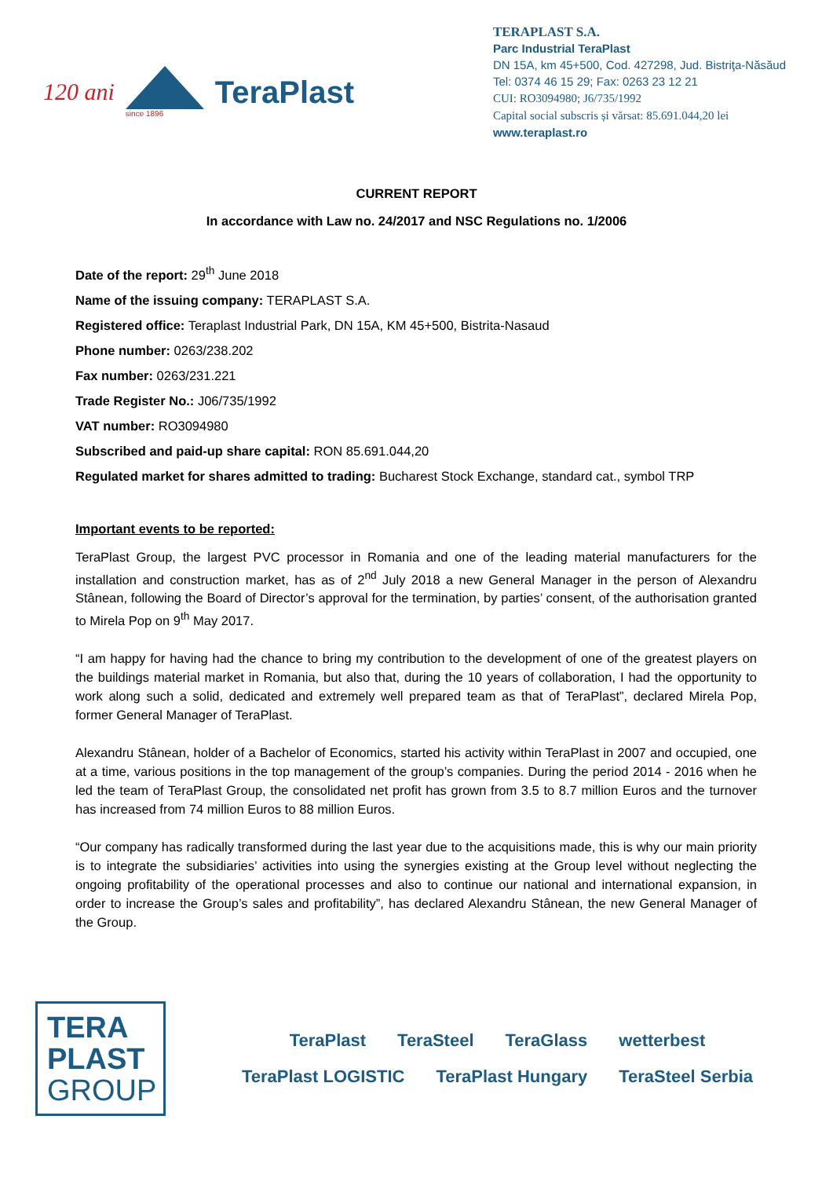120 ani
since 1896
TeraPlast
TERAPLAST S.A.
Parc Industrial TeraPlast
DN 15A, km 45+500, Cod. 427298, Jud. Bistriţa-Năsăud
Tel: 0374 46 15 29; Fax: 0263 23 12 21
CUI: RO3094980; J6/735/1992
Capital social subscris și vărsat: 85.691.044,20 lei
www.teraplast.ro
CURRENT REPORT
In accordance with Law no. 24/2017 and NSC Regulations no. 1/2006
Date of the report: 29<sup>th</sup> June 2018
Name of the issuing company: TERAPLAST S.A.
Registered office: Teraplast Industrial Park, DN 15A, KM 45+500, Bistrita-Nasaud
Phone number: 0263/238.202
Fax number: 0263/231.221
Trade Register No.: J06/735/1992
VAT number: RO3094980
Subscribed and paid-up share capital: RON 85.691.044,20
Regulated market for shares admitted to trading: Bucharest Stock Exchange, standard cat., symbol TRP
Important events to be reported:
TeraPlast Group, the largest PVC processor in Romania and one of the leading material manufacturers for the installation and construction market, has as of 2<sup>nd</sup> July 2018 a new General Manager in the person of Alexandru Stânean, following the Board of Director’s approval for the termination, by parties’ consent, of the authorisation granted to Mirela Pop on 9<sup>th</sup> May 2017.
“I am happy for having had the chance to bring my contribution to the development of one of the greatest players on the buildings material market in Romania, but also that, during the 10 years of collaboration, I had the opportunity to work along such a solid, dedicated and extremely well prepared team as that of TeraPlast”, declared Mirela Pop, former General Manager of TeraPlast.
Alexandru Stânean, holder of a Bachelor of Economics, started his activity within TeraPlast in 2007 and occupied, one at a time, various positions in the top management of the group’s companies. During the period 2014 - 2016 when he led the team of TeraPlast Group, the consolidated net profit has grown from 3.5 to 8.7 million Euros and the turnover has increased from 74 million Euros to 88 million Euros.
“Our company has radically transformed during the last year due to the acquisitions made, this is why our main priority is to integrate the subsidiaries’ activities into using the synergies existing at the Group level without neglecting the ongoing profitability of the operational processes and also to continue our national and international expansion, in order to increase the Group’s sales and profitability”, has declared Alexandru Stânean, the new General Manager of the Group.
TERA
PLAST
GROUP
TeraPlast TeraSteel TeraGlass wetterbest TeraPlast LOGISTIC TeraPlast Hungary TeraSteel Serbia